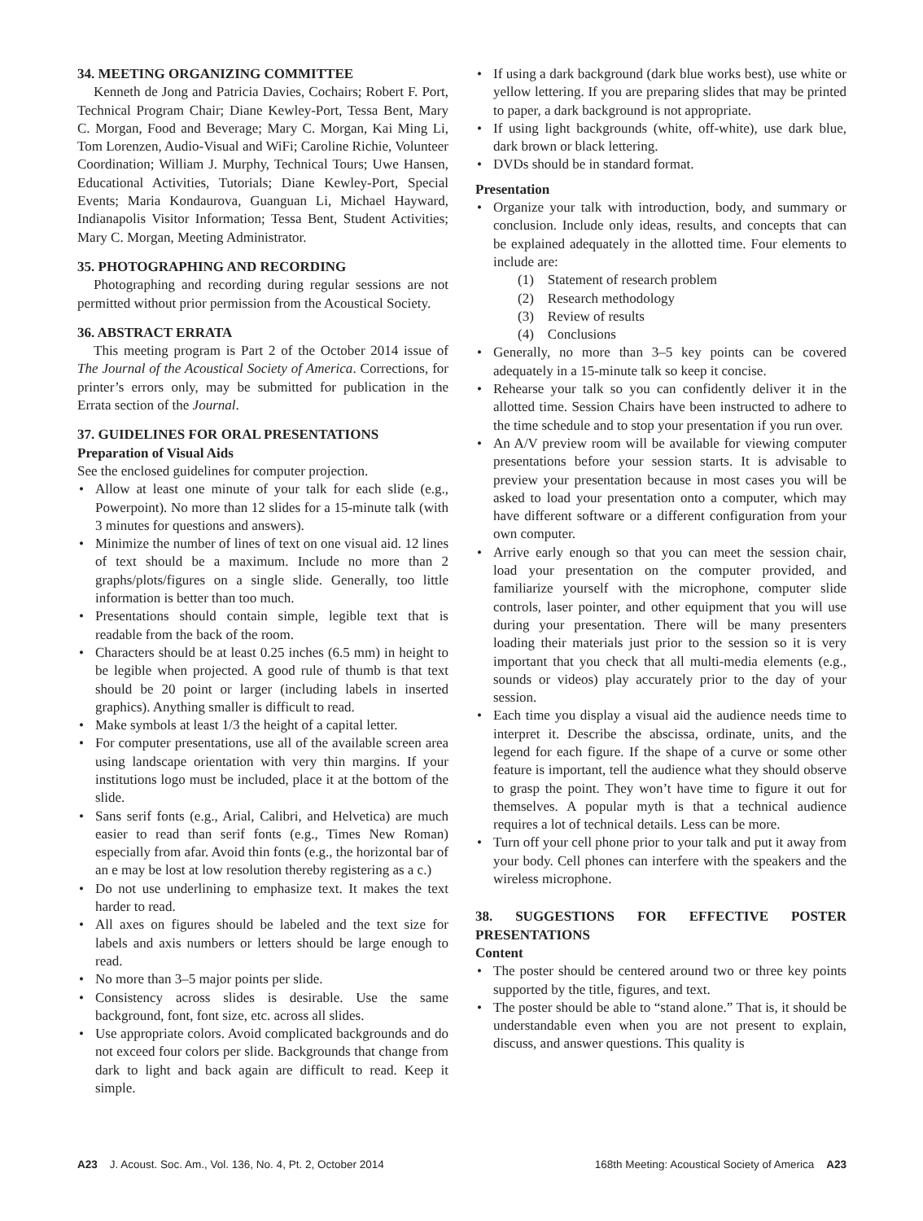34. MEETING ORGANIZING COMMITTEE
Kenneth de Jong and Patricia Davies, Cochairs; Robert F. Port, Technical Program Chair; Diane Kewley-Port, Tessa Bent, Mary C. Morgan, Food and Beverage; Mary C. Morgan, Kai Ming Li, Tom Lorenzen, Audio-Visual and WiFi; Caroline Richie, Volunteer Coordination; William J. Murphy, Technical Tours; Uwe Hansen, Educational Activities, Tutorials; Diane Kewley-Port, Special Events; Maria Kondaurova, Guanguan Li, Michael Hayward, Indianapolis Visitor Information; Tessa Bent, Student Activities; Mary C. Morgan, Meeting Administrator.
35. PHOTOGRAPHING AND RECORDING
Photographing and recording during regular sessions are not permitted without prior permission from the Acoustical Society.
36. ABSTRACT ERRATA
This meeting program is Part 2 of the October 2014 issue of The Journal of the Acoustical Society of America. Corrections, for printer’s errors only, may be submitted for publication in the Errata section of the Journal.
37. GUIDELINES FOR ORAL PRESENTATIONS
Preparation of Visual Aids
See the enclosed guidelines for computer projection.
• Allow at least one minute of your talk for each slide (e.g., Powerpoint). No more than 12 slides for a 15-minute talk (with 3 minutes for questions and answers).
• Minimize the number of lines of text on one visual aid. 12 lines of text should be a maximum. Include no more than 2 graphs/plots/figures on a single slide. Generally, too little information is better than too much.
• Presentations should contain simple, legible text that is readable from the back of the room.
• Characters should be at least 0.25 inches (6.5 mm) in height to be legible when projected. A good rule of thumb is that text should be 20 point or larger (including labels in inserted graphics). Anything smaller is difficult to read.
• Make symbols at least 1/3 the height of a capital letter.
• For computer presentations, use all of the available screen area using landscape orientation with very thin margins. If your institutions logo must be included, place it at the bottom of the slide.
• Sans serif fonts (e.g., Arial, Calibri, and Helvetica) are much easier to read than serif fonts (e.g., Times New Roman) especially from afar. Avoid thin fonts (e.g., the horizontal bar of an e may be lost at low resolution thereby registering as a c.)
• Do not use underlining to emphasize text. It makes the text harder to read.
• All axes on figures should be labeled and the text size for labels and axis numbers or letters should be large enough to read.
• No more than 3–5 major points per slide.
• Consistency across slides is desirable. Use the same background, font, font size, etc. across all slides.
• Use appropriate colors. Avoid complicated backgrounds and do not exceed four colors per slide. Backgrounds that change from dark to light and back again are difficult to read. Keep it simple.
• If using a dark background (dark blue works best), use white or yellow lettering. If you are preparing slides that may be printed to paper, a dark background is not appropriate.
• If using light backgrounds (white, off-white), use dark blue, dark brown or black lettering.
• DVDs should be in standard format.
Presentation
• Organize your talk with introduction, body, and summary or conclusion. Include only ideas, results, and concepts that can be explained adequately in the allotted time. Four elements to include are:
(1) Statement of research problem
(2) Research methodology
(3) Review of results
(4) Conclusions
• Generally, no more than 3–5 key points can be covered adequately in a 15-minute talk so keep it concise.
• Rehearse your talk so you can confidently deliver it in the allotted time. Session Chairs have been instructed to adhere to the time schedule and to stop your presentation if you run over.
• An A/V preview room will be available for viewing computer presentations before your session starts. It is advisable to preview your presentation because in most cases you will be asked to load your presentation onto a computer, which may have different software or a different configuration from your own computer.
• Arrive early enough so that you can meet the session chair, load your presentation on the computer provided, and familiarize yourself with the microphone, computer slide controls, laser pointer, and other equipment that you will use during your presentation. There will be many presenters loading their materials just prior to the session so it is very important that you check that all multi-media elements (e.g., sounds or videos) play accurately prior to the day of your session.
• Each time you display a visual aid the audience needs time to interpret it. Describe the abscissa, ordinate, units, and the legend for each figure. If the shape of a curve or some other feature is important, tell the audience what they should observe to grasp the point. They won’t have time to figure it out for themselves. A popular myth is that a technical audience requires a lot of technical details. Less can be more.
• Turn off your cell phone prior to your talk and put it away from your body. Cell phones can interfere with the speakers and the wireless microphone.
38. SUGGESTIONS FOR EFFECTIVE POSTER PRESENTATIONS
Content
• The poster should be centered around two or three key points supported by the title, figures, and text.
• The poster should be able to “stand alone.” That is, it should be understandable even when you are not present to explain, discuss, and answer questions. This quality is
A23 J. Acoust. Soc. Am., Vol. 136, No. 4, Pt. 2, October 2014 168th Meeting: Acoustical Society of America A23